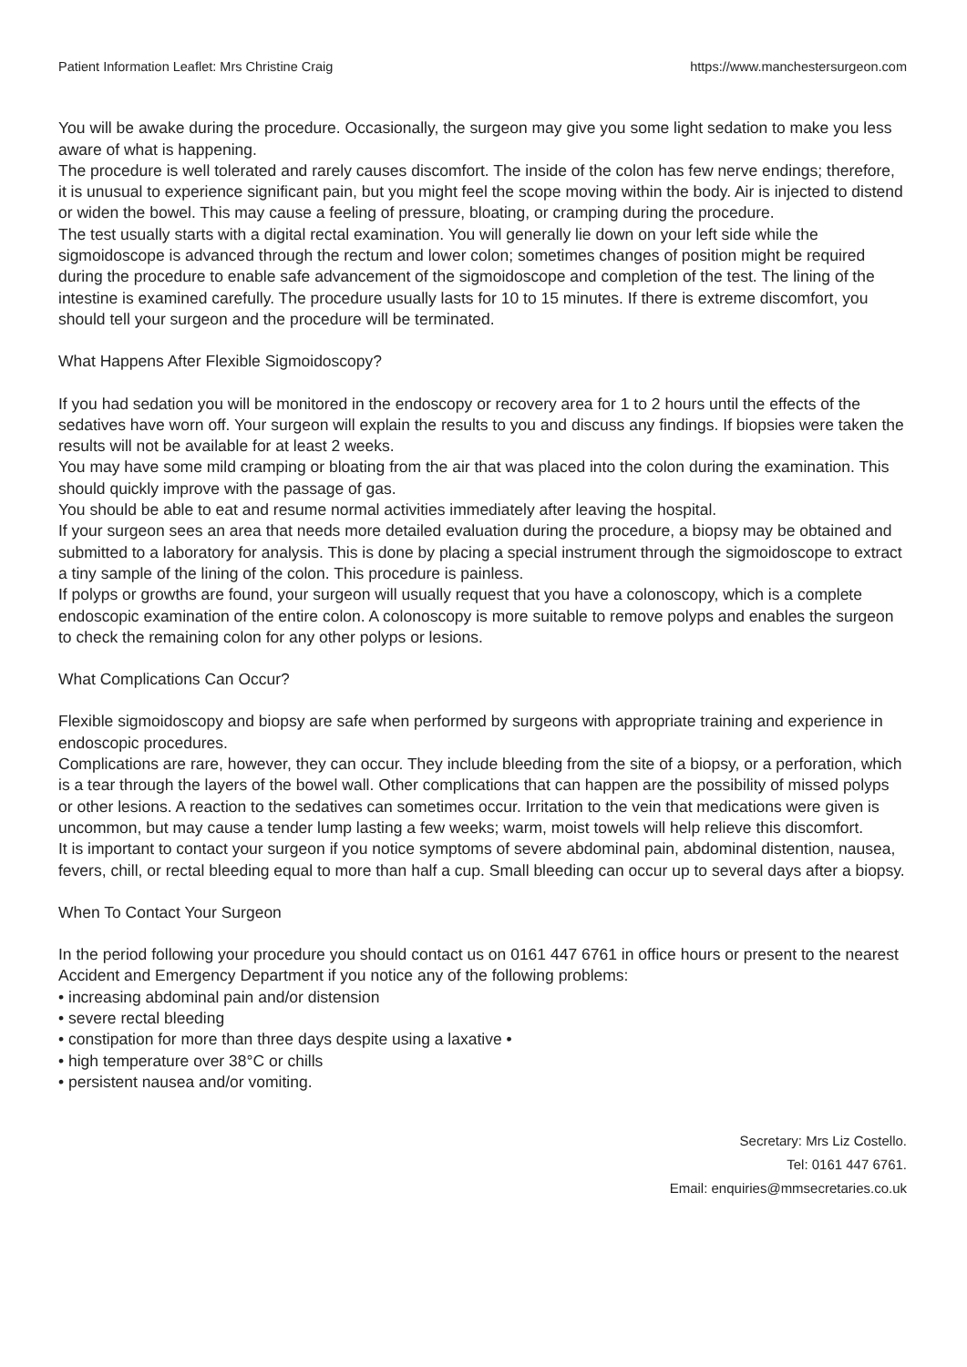Patient Information Leaflet: Mrs Christine Craig https://www.manchestersurgeon.com
You will be awake during the procedure. Occasionally, the surgeon may give you some light sedation to make you less aware of what is happening.
The procedure is well tolerated and rarely causes discomfort. The inside of the colon has few nerve endings; therefore, it is unusual to experience significant pain, but you might feel the scope moving within the body. Air is injected to distend or widen the bowel. This may cause a feeling of pressure, bloating, or cramping during the procedure.
The test usually starts with a digital rectal examination. You will generally lie down on your left side while the sigmoidoscope is advanced through the rectum and lower colon; sometimes changes of position might be required during the procedure to enable safe advancement of the sigmoidoscope and completion of the test. The lining of the intestine is examined carefully. The procedure usually lasts for 10 to 15 minutes. If there is extreme discomfort, you should tell your surgeon and the procedure will be terminated.
What Happens After Flexible Sigmoidoscopy?
If you had sedation you will be monitored in the endoscopy or recovery area for 1 to 2 hours until the effects of the sedatives have worn off. Your surgeon will explain the results to you and discuss any findings. If biopsies were taken the results will not be available for at least 2 weeks.
You may have some mild cramping or bloating from the air that was placed into the colon during the examination. This should quickly improve with the passage of gas.
You should be able to eat and resume normal activities immediately after leaving the hospital.
If your surgeon sees an area that needs more detailed evaluation during the procedure, a biopsy may be obtained and submitted to a laboratory for analysis. This is done by placing a special instrument through the sigmoidoscope to extract a tiny sample of the lining of the colon. This procedure is painless.
If polyps or growths are found, your surgeon will usually request that you have a colonoscopy, which is a complete endoscopic examination of the entire colon. A colonoscopy is more suitable to remove polyps and enables the surgeon to check the remaining colon for any other polyps or lesions.
What Complications Can Occur?
Flexible sigmoidoscopy and biopsy are safe when performed by surgeons with appropriate training and experience in endoscopic procedures.
Complications are rare, however, they can occur. They include bleeding from the site of a biopsy, or a perforation, which is a tear through the layers of the bowel wall. Other complications that can happen are the possibility of missed polyps or other lesions. A reaction to the sedatives can sometimes occur. Irritation to the vein that medications were given is uncommon, but may cause a tender lump lasting a few weeks; warm, moist towels will help relieve this discomfort.
It is important to contact your surgeon if you notice symptoms of severe abdominal pain, abdominal distention, nausea, fevers, chill, or rectal bleeding equal to more than half a cup. Small bleeding can occur up to several days after a biopsy.
When To Contact Your Surgeon
In the period following your procedure you should contact us on 0161 447 6761 in office hours or present to the nearest Accident and Emergency Department if you notice any of the following problems:
• increasing abdominal pain and/or distension
• severe rectal bleeding
• constipation for more than three days despite using a laxative •
• high temperature over 38°C or chills
• persistent nausea and/or vomiting.
Secretary: Mrs Liz Costello.
Tel: 0161 447 6761.
Email: enquiries@mmsecretaries.co.uk